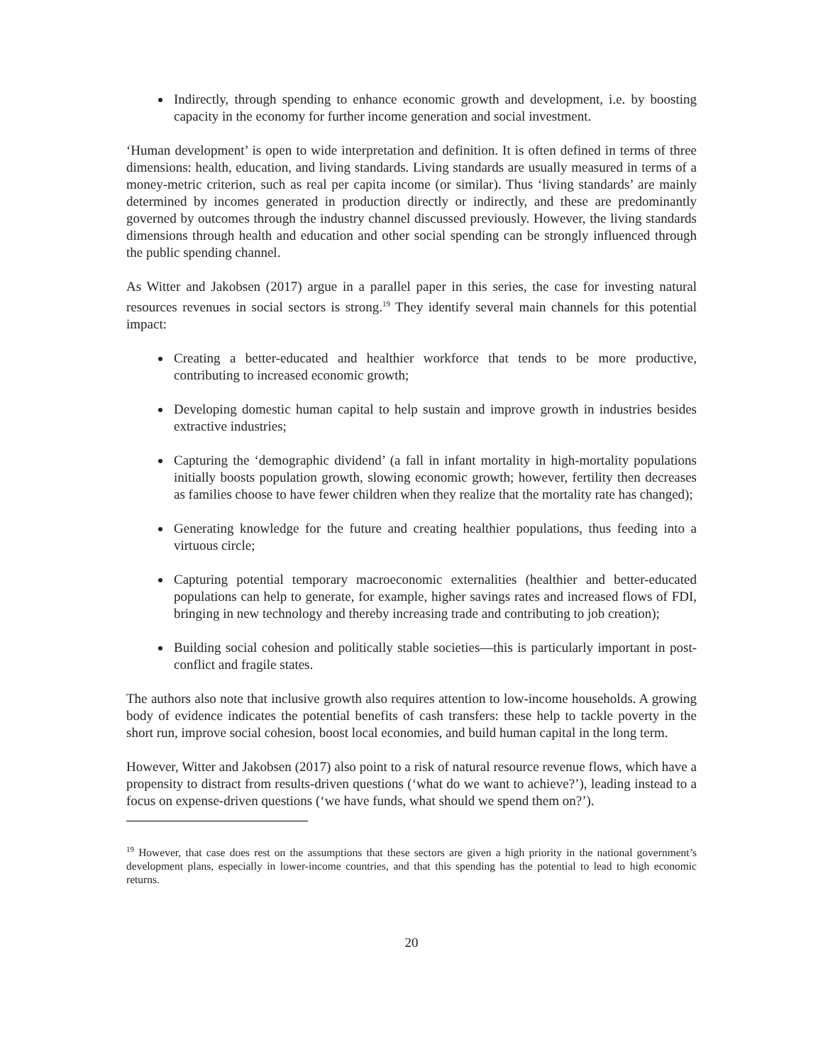Indirectly, through spending to enhance economic growth and development, i.e. by boosting capacity in the economy for further income generation and social investment.
‘Human development’ is open to wide interpretation and definition. It is often defined in terms of three dimensions: health, education, and living standards. Living standards are usually measured in terms of a money-metric criterion, such as real per capita income (or similar). Thus ‘living standards’ are mainly determined by incomes generated in production directly or indirectly, and these are predominantly governed by outcomes through the industry channel discussed previously. However, the living standards dimensions through health and education and other social spending can be strongly influenced through the public spending channel.
As Witter and Jakobsen (2017) argue in a parallel paper in this series, the case for investing natural resources revenues in social sectors is strong.<sup>19</sup> They identify several main channels for this potential impact:
Creating a better-educated and healthier workforce that tends to be more productive, contributing to increased economic growth;
Developing domestic human capital to help sustain and improve growth in industries besides extractive industries;
Capturing the ‘demographic dividend’ (a fall in infant mortality in high-mortality populations initially boosts population growth, slowing economic growth; however, fertility then decreases as families choose to have fewer children when they realize that the mortality rate has changed);
Generating knowledge for the future and creating healthier populations, thus feeding into a virtuous circle;
Capturing potential temporary macroeconomic externalities (healthier and better-educated populations can help to generate, for example, higher savings rates and increased flows of FDI, bringing in new technology and thereby increasing trade and contributing to job creation);
Building social cohesion and politically stable societies—this is particularly important in post-conflict and fragile states.
The authors also note that inclusive growth also requires attention to low-income households. A growing body of evidence indicates the potential benefits of cash transfers: these help to tackle poverty in the short run, improve social cohesion, boost local economies, and build human capital in the long term.
However, Witter and Jakobsen (2017) also point to a risk of natural resource revenue flows, which have a propensity to distract from results-driven questions (‘what do we want to achieve?’), leading instead to a focus on expense-driven questions (‘we have funds, what should we spend them on?’).
<sup>19</sup> However, that case does rest on the assumptions that these sectors are given a high priority in the national government’s development plans, especially in lower-income countries, and that this spending has the potential to lead to high economic returns.
20